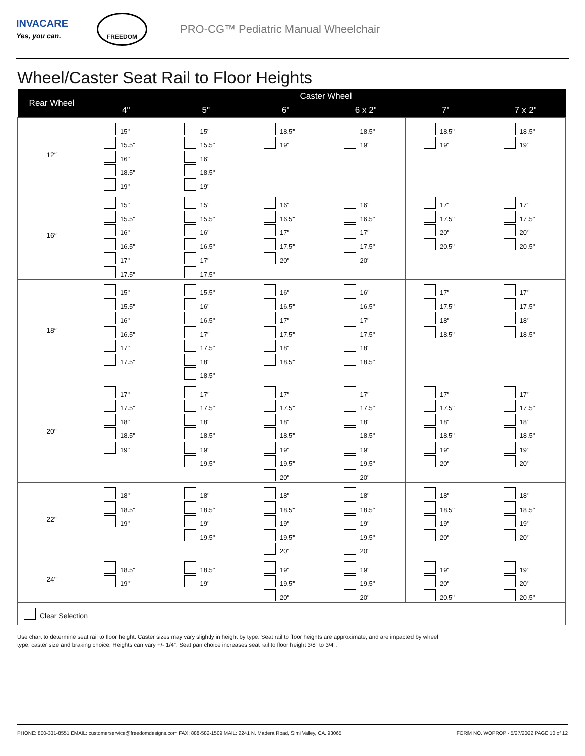INVACARE
Yes, you can.
FREEDOM
PRO-CG™ Pediatric Manual Wheelchair
Wheel/Caster Seat Rail to Floor Heights
| Rear Wheel | Caster Wheel | | | | | |
| --- | --- | --- | --- | --- | --- | --- |
| | 4" | 5" | 6" | 6 x 2" | 7" | 7 x 2" |
| 12″ | 15" 15.5" 16" 18.5" 19" | 15" 15.5" 16" 18.5" 19" | 18.5" 19" | 18.5" 19" | 18.5" 19" | 18.5" 19" |
| 16″ | 15" 15.5" 16" 16.5" 17" 17.5" | 15" 15.5" 16" 16.5" 17" 17.5" | 16" 16.5" 17" 17.5" 20" | 16" 16.5" 17" 17.5" 20" | 17" 17.5" 20" 20.5" | 17" 17.5" 20" 20.5" |
| 18″ | 15" 15.5" 16" 16.5" 17" 17.5" | 15.5" 16" 16.5" 17" 17.5" 18" 18.5" | 16" 16.5" 17" 17.5" 18" 18.5" | 16" 16.5" 17" 17.5" 18" 18.5" | 17" 17.5" 18" 18.5" | 17" 17.5" 18" 18.5" |
| 20" | 17" 17.5" 18" 18.5" 19" | 17" 17.5" 18" 18.5" 19" 19.5" | 17" 17.5" 18" 18.5" 19" 19.5" 20" | 17" 17.5" 18" 18.5" 19" 19.5" 20" | 17" 17.5" 18" 18.5" 19" 20" | 17" 17.5" 18" 18.5" 19" 20" |
| 22" | 18" 18.5" 19" | 18" 18.5" 19" 19.5" | 18" 18.5" 19" 19.5" 20" | 18" 18.5" 19" 19.5" 20" | 18" 18.5" 19" 20" | 18" 18.5" 19" 20" |
| 24" | 18.5" 19" | 18.5" 19" | 19" 19.5" 20" | 19" 19.5" 20" | 19" 20" 20.5" | 19" 20" 20.5" |
| Clear Selection | | | | | | |
Use chart to determine seat rail to floor height. Caster sizes may vary slightly in height by type. Seat rail to floor heights are approximate, and are impacted by wheel
type, caster size and braking choice. Heights can vary +/- 1/4”. Seat pan choice increases seat rail to floor height 3/8” to 3/4”.
PHONE: 800-331-8551 EMAIL: customerservice@freedomdesigns.com FAX: 888-582-1509 MAIL: 2241 N. Madera Road, Simi Valley, CA. 93065 FORM NO. WOPROP - 5/27/2022 PAGE 10 of 12